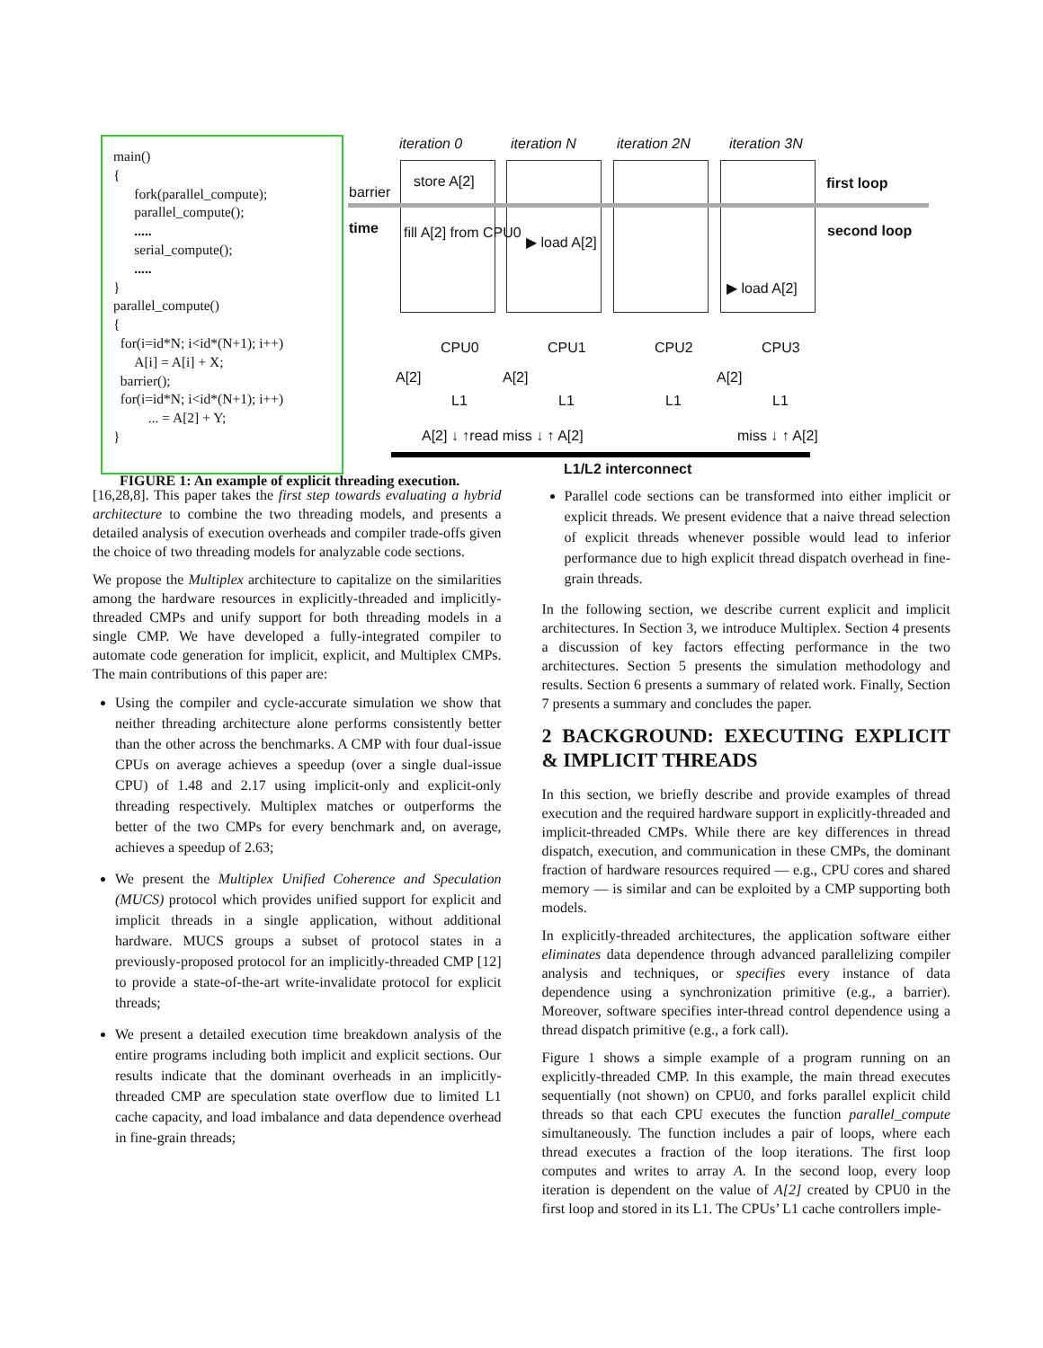main()
{
fork(parallel_compute);
parallel_compute();
.....
serial_compute();
.....
}
parallel_compute()
{
for(i=id*N; i<id*(N+1); i++)
A[i] = A[i] + X;
barrier();
for(i=id*N; i<id*(N+1); i++)
... = A[2] + Y;
}
iteration 0 iteration N iteration 2N iteration 3N
barrier
store A[2] first loop
time fill A[2] from CPU0
▶ load A[2]
second loop
▶ load A[2]
CPU0 CPU1 CPU2 CPU3
A[2] A[2] A[2]
L1 L1 L1 L1
A[2] ↓ ↑read miss ↓ ↑ A[2] miss ↓ ↑ A[2]
L1/L2 interconnect
FIGURE 1: An example of explicit threading execution.
[16,28,8]. This paper takes the first step towards evaluating a hybrid architecture to combine the two threading models, and presents a detailed analysis of execution overheads and compiler trade-offs given the choice of two threading models for analyzable code sections.
We propose the Multiplex architecture to capitalize on the similarities among the hardware resources in explicitly-threaded and implicitly-threaded CMPs and unify support for both threading models in a single CMP. We have developed a fully-integrated compiler to automate code generation for implicit, explicit, and Multiplex CMPs. The main contributions of this paper are:
Using the compiler and cycle-accurate simulation we show that neither threading architecture alone performs consistently better than the other across the benchmarks. A CMP with four dual-issue CPUs on average achieves a speedup (over a single dual-issue CPU) of 1.48 and 2.17 using implicit-only and explicit-only threading respectively. Multiplex matches or outperforms the better of the two CMPs for every benchmark and, on average, achieves a speedup of 2.63;
We present the Multiplex Unified Coherence and Speculation (MUCS) protocol which provides unified support for explicit and implicit threads in a single application, without additional hardware. MUCS groups a subset of protocol states in a previously-proposed protocol for an implicitly-threaded CMP [12] to provide a state-of-the-art write-invalidate protocol for explicit threads;
We present a detailed execution time breakdown analysis of the entire programs including both implicit and explicit sections. Our results indicate that the dominant overheads in an implicitly-threaded CMP are speculation state overflow due to limited L1 cache capacity, and load imbalance and data dependence overhead in fine-grain threads;
Parallel code sections can be transformed into either implicit or explicit threads. We present evidence that a naive thread selection of explicit threads whenever possible would lead to inferior performance due to high explicit thread dispatch overhead in fine-grain threads.
In the following section, we describe current explicit and implicit architectures. In Section 3, we introduce Multiplex. Section 4 presents a discussion of key factors effecting performance in the two architectures. Section 5 presents the simulation methodology and results. Section 6 presents a summary of related work. Finally, Section 7 presents a summary and concludes the paper.
2 BACKGROUND: EXECUTING EXPLICIT & IMPLICIT THREADS
In this section, we briefly describe and provide examples of thread execution and the required hardware support in explicitly-threaded and implicit-threaded CMPs. While there are key differences in thread dispatch, execution, and communication in these CMPs, the dominant fraction of hardware resources required — e.g., CPU cores and shared memory — is similar and can be exploited by a CMP supporting both models.
In explicitly-threaded architectures, the application software either eliminates data dependence through advanced parallelizing compiler analysis and techniques, or specifies every instance of data dependence using a synchronization primitive (e.g., a barrier). Moreover, software specifies inter-thread control dependence using a thread dispatch primitive (e.g., a fork call).
Figure 1 shows a simple example of a program running on an explicitly-threaded CMP. In this example, the main thread executes sequentially (not shown) on CPU0, and forks parallel explicit child threads so that each CPU executes the function parallel_compute simultaneously. The function includes a pair of loops, where each thread executes a fraction of the loop iterations. The first loop computes and writes to array A. In the second loop, every loop iteration is dependent on the value of A[2] created by CPU0 in the first loop and stored in its L1. The CPUs’ L1 cache controllers imple-